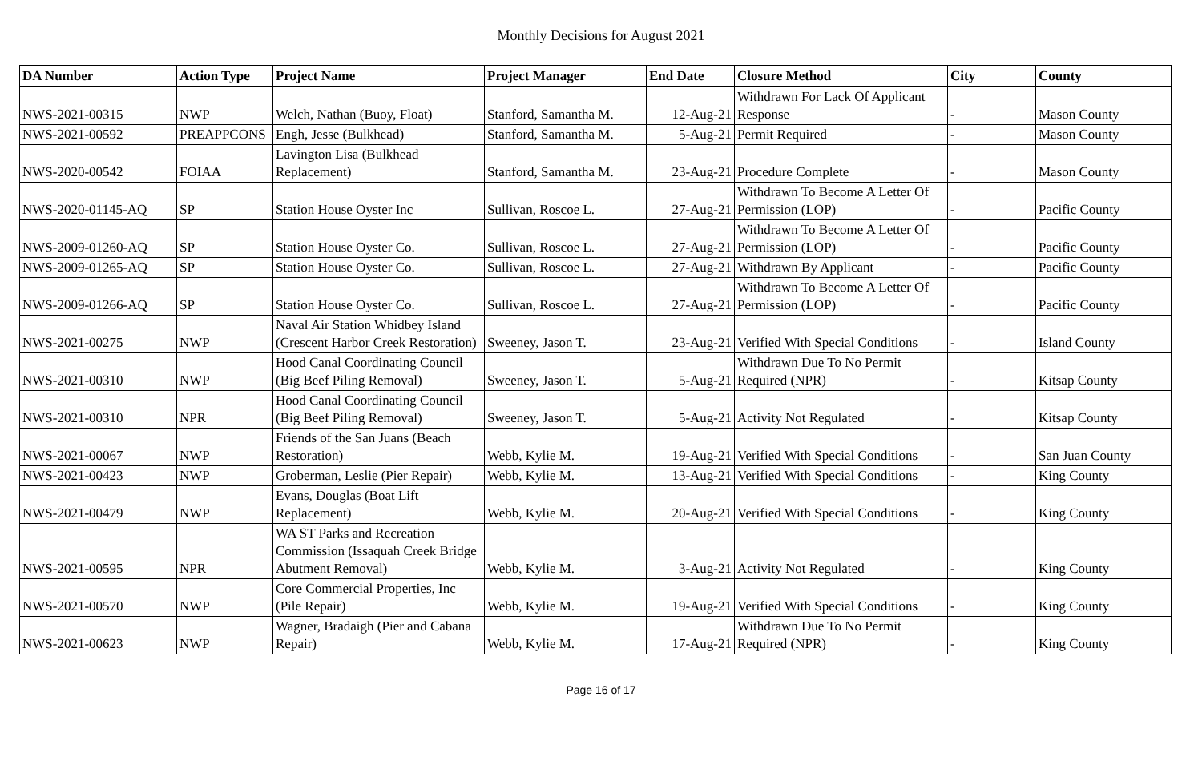Monthly Decisions for August 2021
| DA Number | Action Type | Project Name | Project Manager | End Date | Closure Method | City | County |
| --- | --- | --- | --- | --- | --- | --- | --- |
| NWS-2021-00315 | NWP | Welch, Nathan (Buoy, Float) | Stanford, Samantha M. | 12-Aug-21 | Withdrawn For Lack Of Applicant Response | - | Mason County |
| NWS-2021-00592 | PREAPPCONS | Engh, Jesse (Bulkhead) | Stanford, Samantha M. | 5-Aug-21 | Permit Required | - | Mason County |
| NWS-2020-00542 | FOIAA | Lavington Lisa (Bulkhead Replacement) | Stanford, Samantha M. | 23-Aug-21 | Procedure Complete | - | Mason County |
| NWS-2020-01145-AQ | SP | Station House Oyster Inc | Sullivan, Roscoe L. | 27-Aug-21 | Withdrawn To Become A Letter Of Permission (LOP) | - | Pacific County |
| NWS-2009-01260-AQ | SP | Station House Oyster Co. | Sullivan, Roscoe L. | 27-Aug-21 | Withdrawn To Become A Letter Of Permission (LOP) | - | Pacific County |
| NWS-2009-01265-AQ | SP | Station House Oyster Co. | Sullivan, Roscoe L. | 27-Aug-21 | Withdrawn By Applicant | - | Pacific County |
| NWS-2009-01266-AQ | SP | Station House Oyster Co. | Sullivan, Roscoe L. | 27-Aug-21 | Withdrawn To Become A Letter Of Permission (LOP) | - | Pacific County |
| NWS-2021-00275 | NWP | Naval Air Station Whidbey Island (Crescent Harbor Creek Restoration) | Sweeney, Jason T. | 23-Aug-21 | Verified With Special Conditions | - | Island County |
| NWS-2021-00310 | NWP | Hood Canal Coordinating Council (Big Beef Piling Removal) | Sweeney, Jason T. | 5-Aug-21 | Withdrawn Due To No Permit Required (NPR) | - | Kitsap County |
| NWS-2021-00310 | NPR | Hood Canal Coordinating Council (Big Beef Piling Removal) | Sweeney, Jason T. | 5-Aug-21 | Activity Not Regulated | - | Kitsap County |
| NWS-2021-00067 | NWP | Friends of the San Juans (Beach Restoration) | Webb, Kylie M. | 19-Aug-21 | Verified With Special Conditions | - | San Juan County |
| NWS-2021-00423 | NWP | Groberman, Leslie (Pier Repair) | Webb, Kylie M. | 13-Aug-21 | Verified With Special Conditions | - | King County |
| NWS-2021-00479 | NWP | Evans, Douglas (Boat Lift Replacement) | Webb, Kylie M. | 20-Aug-21 | Verified With Special Conditions | - | King County |
| NWS-2021-00595 | NPR | WA ST Parks and Recreation Commission (Issaquah Creek Bridge Abutment Removal) | Webb, Kylie M. | 3-Aug-21 | Activity Not Regulated | - | King County |
| NWS-2021-00570 | NWP | Core Commercial Properties, Inc (Pile Repair) | Webb, Kylie M. | 19-Aug-21 | Verified With Special Conditions | - | King County |
| NWS-2021-00623 | NWP | Wagner, Bradaigh (Pier and Cabana Repair) | Webb, Kylie M. | 17-Aug-21 | Withdrawn Due To No Permit Required (NPR) | - | King County |
Page 16 of 17